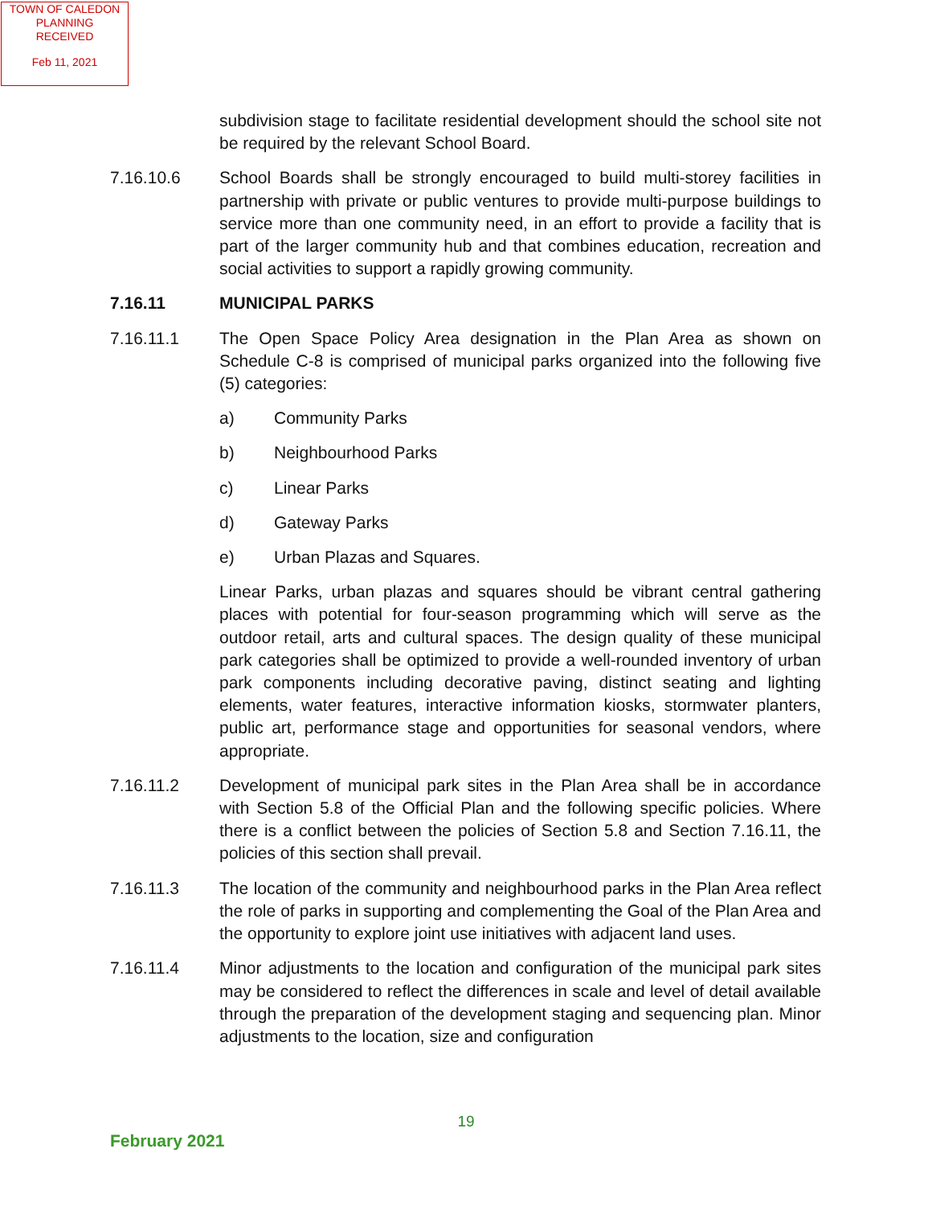TOWN OF CALEDON
PLANNING
RECEIVED
Feb 11, 2021
subdivision stage to facilitate residential development should the school site not be required by the relevant School Board.
7.16.10.6 School Boards shall be strongly encouraged to build multi-storey facilities in partnership with private or public ventures to provide multi-purpose buildings to service more than one community need, in an effort to provide a facility that is part of the larger community hub and that combines education, recreation and social activities to support a rapidly growing community.
7.16.11 MUNICIPAL PARKS
7.16.11.1 The Open Space Policy Area designation in the Plan Area as shown on Schedule C-8 is comprised of municipal parks organized into the following five (5) categories:
a) Community Parks
b) Neighbourhood Parks
c) Linear Parks
d) Gateway Parks
e) Urban Plazas and Squares.
Linear Parks, urban plazas and squares should be vibrant central gathering places with potential for four-season programming which will serve as the outdoor retail, arts and cultural spaces. The design quality of these municipal park categories shall be optimized to provide a well-rounded inventory of urban park components including decorative paving, distinct seating and lighting elements, water features, interactive information kiosks, stormwater planters, public art, performance stage and opportunities for seasonal vendors, where appropriate.
7.16.11.2 Development of municipal park sites in the Plan Area shall be in accordance with Section 5.8 of the Official Plan and the following specific policies. Where there is a conflict between the policies of Section 5.8 and Section 7.16.11, the policies of this section shall prevail.
7.16.11.3 The location of the community and neighbourhood parks in the Plan Area reflect the role of parks in supporting and complementing the Goal of the Plan Area and the opportunity to explore joint use initiatives with adjacent land uses.
7.16.11.4 Minor adjustments to the location and configuration of the municipal park sites may be considered to reflect the differences in scale and level of detail available through the preparation of the development staging and sequencing plan. Minor adjustments to the location, size and configuration
19
February 2021